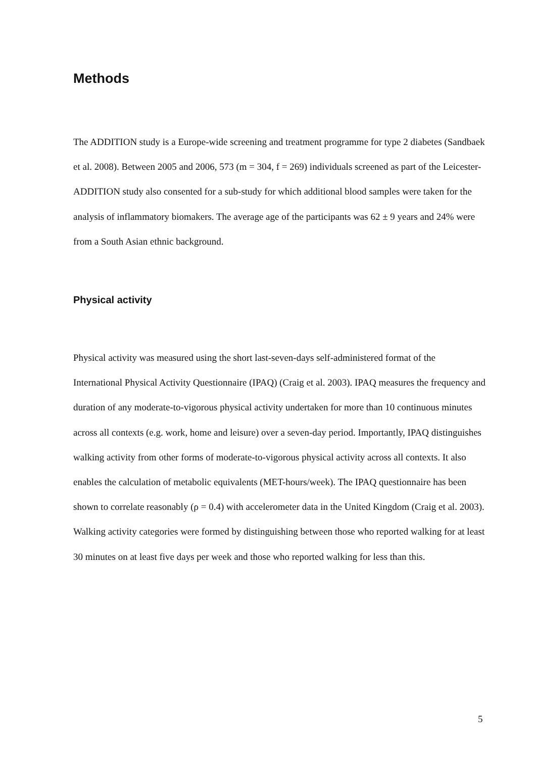Methods
The ADDITION study is a Europe-wide screening and treatment programme for type 2 diabetes (Sandbaek et al. 2008). Between 2005 and 2006, 573 (m = 304, f = 269) individuals screened as part of the Leicester-ADDITION study also consented for a sub-study for which additional blood samples were taken for the analysis of inflammatory biomakers. The average age of the participants was 62 ± 9 years and 24% were from a South Asian ethnic background.
Physical activity
Physical activity was measured using the short last-seven-days self-administered format of the International Physical Activity Questionnaire (IPAQ) (Craig et al. 2003). IPAQ measures the frequency and duration of any moderate-to-vigorous physical activity undertaken for more than 10 continuous minutes across all contexts (e.g. work, home and leisure) over a seven-day period. Importantly, IPAQ distinguishes walking activity from other forms of moderate-to-vigorous physical activity across all contexts. It also enables the calculation of metabolic equivalents (MET-hours/week). The IPAQ questionnaire has been shown to correlate reasonably (ρ = 0.4) with accelerometer data in the United Kingdom (Craig et al. 2003). Walking activity categories were formed by distinguishing between those who reported walking for at least 30 minutes on at least five days per week and those who reported walking for less than this.
5